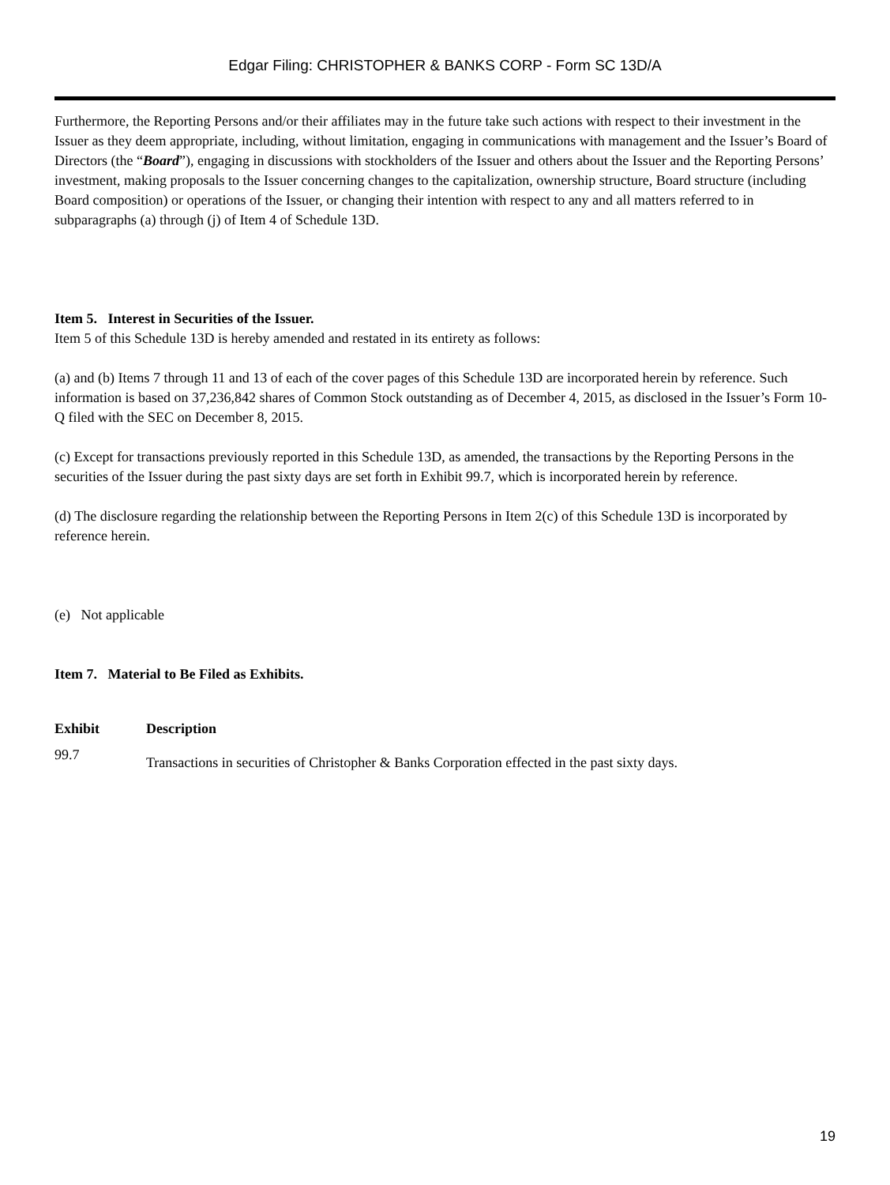Edgar Filing: CHRISTOPHER & BANKS CORP - Form SC 13D/A
Furthermore, the Reporting Persons and/or their affiliates may in the future take such actions with respect to their investment in the Issuer as they deem appropriate, including, without limitation, engaging in communications with management and the Issuer’s Board of Directors (the “Board”), engaging in discussions with stockholders of the Issuer and others about the Issuer and the Reporting Persons’ investment, making proposals to the Issuer concerning changes to the capitalization, ownership structure, Board structure (including Board composition) or operations of the Issuer, or changing their intention with respect to any and all matters referred to in subparagraphs (a) through (j) of Item 4 of Schedule 13D.
Item 5. Interest in Securities of the Issuer.
Item 5 of this Schedule 13D is hereby amended and restated in its entirety as follows:
(a) and (b) Items 7 through 11 and 13 of each of the cover pages of this Schedule 13D are incorporated herein by reference. Such information is based on 37,236,842 shares of Common Stock outstanding as of December 4, 2015, as disclosed in the Issuer’s Form 10-Q filed with the SEC on December 8, 2015.
(c) Except for transactions previously reported in this Schedule 13D, as amended, the transactions by the Reporting Persons in the securities of the Issuer during the past sixty days are set forth in Exhibit 99.7, which is incorporated herein by reference.
(d) The disclosure regarding the relationship between the Reporting Persons in Item 2(c) of this Schedule 13D is incorporated by reference herein.
(e) Not applicable
Item 7. Material to Be Filed as Exhibits.
| Exhibit | Description |
| --- | --- |
| 99.7 | Transactions in securities of Christopher & Banks Corporation effected in the past sixty days. |
19